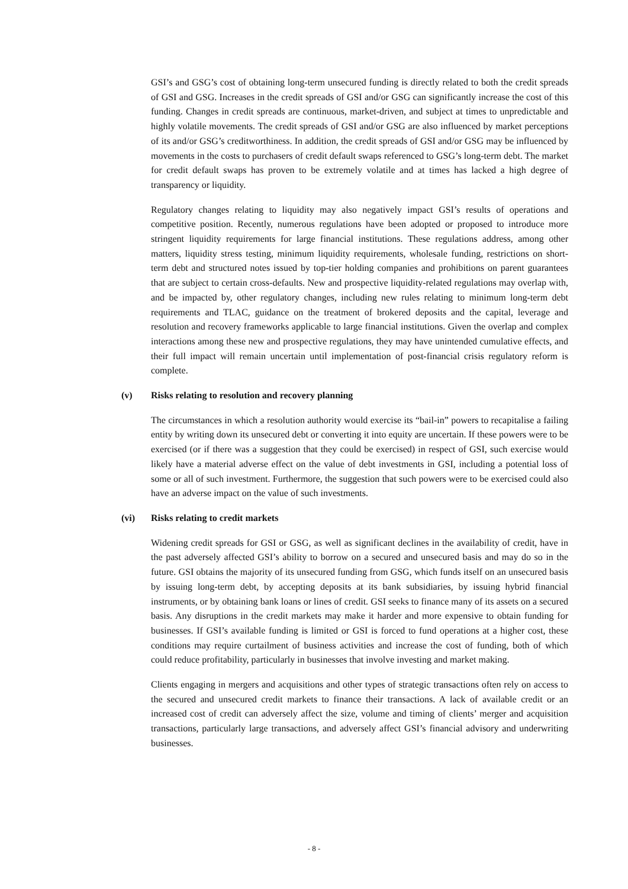GSI’s and GSG’s cost of obtaining long-term unsecured funding is directly related to both the credit spreads of GSI and GSG. Increases in the credit spreads of GSI and/or GSG can significantly increase the cost of this funding. Changes in credit spreads are continuous, market-driven, and subject at times to unpredictable and highly volatile movements. The credit spreads of GSI and/or GSG are also influenced by market perceptions of its and/or GSG’s creditworthiness. In addition, the credit spreads of GSI and/or GSG may be influenced by movements in the costs to purchasers of credit default swaps referenced to GSG’s long-term debt. The market for credit default swaps has proven to be extremely volatile and at times has lacked a high degree of transparency or liquidity.
Regulatory changes relating to liquidity may also negatively impact GSI’s results of operations and competitive position. Recently, numerous regulations have been adopted or proposed to introduce more stringent liquidity requirements for large financial institutions. These regulations address, among other matters, liquidity stress testing, minimum liquidity requirements, wholesale funding, restrictions on short-term debt and structured notes issued by top-tier holding companies and prohibitions on parent guarantees that are subject to certain cross-defaults. New and prospective liquidity-related regulations may overlap with, and be impacted by, other regulatory changes, including new rules relating to minimum long-term debt requirements and TLAC, guidance on the treatment of brokered deposits and the capital, leverage and resolution and recovery frameworks applicable to large financial institutions. Given the overlap and complex interactions among these new and prospective regulations, they may have unintended cumulative effects, and their full impact will remain uncertain until implementation of post-financial crisis regulatory reform is complete.
(v) Risks relating to resolution and recovery planning
The circumstances in which a resolution authority would exercise its “bail-in” powers to recapitalise a failing entity by writing down its unsecured debt or converting it into equity are uncertain. If these powers were to be exercised (or if there was a suggestion that they could be exercised) in respect of GSI, such exercise would likely have a material adverse effect on the value of debt investments in GSI, including a potential loss of some or all of such investment. Furthermore, the suggestion that such powers were to be exercised could also have an adverse impact on the value of such investments.
(vi) Risks relating to credit markets
Widening credit spreads for GSI or GSG, as well as significant declines in the availability of credit, have in the past adversely affected GSI’s ability to borrow on a secured and unsecured basis and may do so in the future. GSI obtains the majority of its unsecured funding from GSG, which funds itself on an unsecured basis by issuing long-term debt, by accepting deposits at its bank subsidiaries, by issuing hybrid financial instruments, or by obtaining bank loans or lines of credit. GSI seeks to finance many of its assets on a secured basis. Any disruptions in the credit markets may make it harder and more expensive to obtain funding for businesses. If GSI’s available funding is limited or GSI is forced to fund operations at a higher cost, these conditions may require curtailment of business activities and increase the cost of funding, both of which could reduce profitability, particularly in businesses that involve investing and market making.
Clients engaging in mergers and acquisitions and other types of strategic transactions often rely on access to the secured and unsecured credit markets to finance their transactions. A lack of available credit or an increased cost of credit can adversely affect the size, volume and timing of clients’ merger and acquisition transactions, particularly large transactions, and adversely affect GSI’s financial advisory and underwriting businesses.
- 8 -